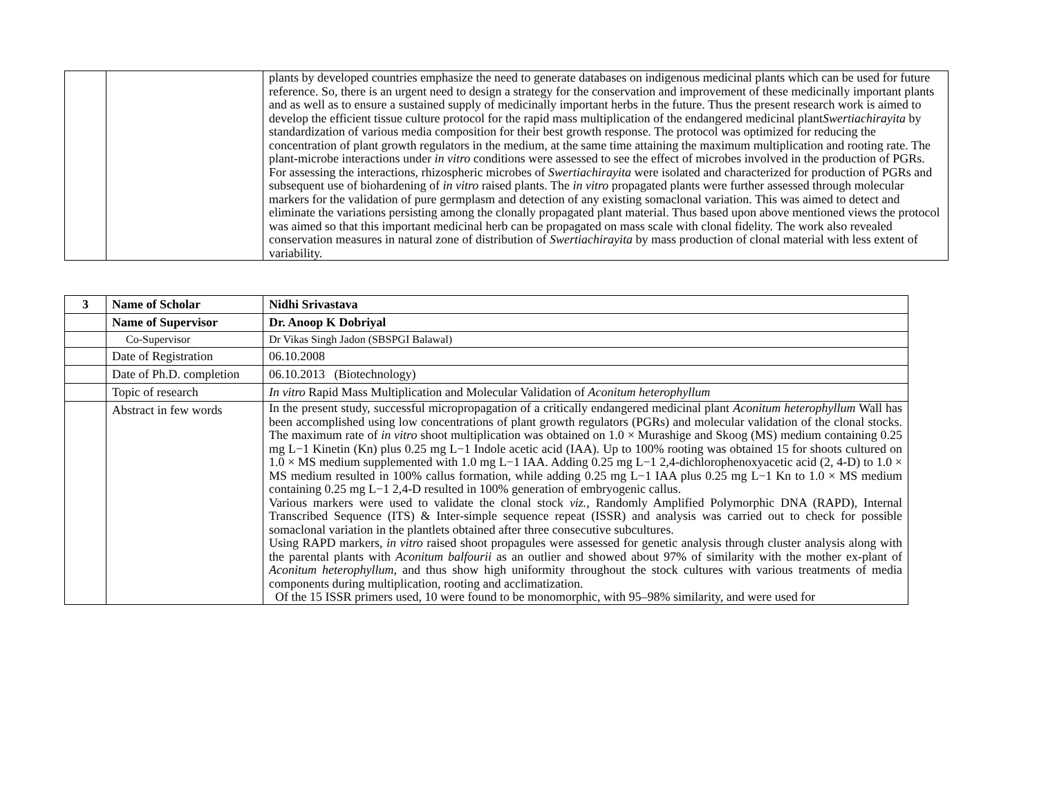| | | plants by developed countries emphasize the need to generate databases on indigenous medicinal plants which can be used for future reference. So, there is an urgent need to design a strategy for the conservation and improvement of these medicinally important plants and as well as to ensure a sustained supply of medicinally important herbs in the future. Thus the present research work is aimed to develop the efficient tissue culture protocol for the rapid mass multiplication of the endangered medicinal plant Swertiachirayita by standardization of various media composition for their best growth response. The protocol was optimized for reducing the concentration of plant growth regulators in the medium, at the same time attaining the maximum multiplication and rooting rate. The plant-microbe interactions under in vitro conditions were assessed to see the effect of microbes involved in the production of PGRs. For assessing the interactions, rhizospheric microbes of Swertiachirayita were isolated and characterized for production of PGRs and subsequent use of biohardening of in vitro raised plants. The in vitro propagated plants were further assessed through molecular markers for the validation of pure germplasm and detection of any existing somaclonal variation. This was aimed to detect and eliminate the variations persisting among the clonally propagated plant material. Thus based upon above mentioned views the protocol was aimed so that this important medicinal herb can be propagated on mass scale with clonal fidelity. The work also revealed conservation measures in natural zone of distribution of Swertiachirayita by mass production of clonal material with less extent of variability. |
| 3 | Name of Scholar | Nidhi Srivastava |
| | Name of Supervisor | Dr. Anoop K Dobriyal |
| | Co-Supervisor | Dr Vikas Singh Jadon (SBSPGI Balawal) |
| | Date of Registration | 06.10.2008 |
| | Date of Ph.D. completion | 06.10.2013 (Biotechnology) |
| | Topic of research | In vitro Rapid Mass Multiplication and Molecular Validation of Aconitum heterophyllum |
| | Abstract in few words | In the present study, successful micropropagation of a critically endangered medicinal plant Aconitum heterophyllum Wall has been accomplished using low concentrations of plant growth regulators (PGRs) and molecular validation of the clonal stocks. The maximum rate of in vitro shoot multiplication was obtained on 1.0 × Murashige and Skoog (MS) medium containing 0.25 mg L−1 Kinetin (Kn) plus 0.25 mg L−1 Indole acetic acid (IAA). Up to 100% rooting was obtained 15 for shoots cultured on 1.0 × MS medium supplemented with 1.0 mg L−1 IAA. Adding 0.25 mg L−1 2,4-dichlorophenoxyacetic acid (2, 4-D) to 1.0 × MS medium resulted in 100% callus formation, while adding 0.25 mg L−1 IAA plus 0.25 mg L−1 Kn to 1.0 × MS medium containing 0.25 mg L−1 2,4-D resulted in 100% generation of embryogenic callus. Various markers were used to validate the clonal stock viz., Randomly Amplified Polymorphic DNA (RAPD), Internal Transcribed Sequence (ITS) & Inter-simple sequence repeat (ISSR) and analysis was carried out to check for possible somaclonal variation in the plantlets obtained after three consecutive subcultures. Using RAPD markers, in vitro raised shoot propagules were assessed for genetic analysis through cluster analysis along with the parental plants with Aconitum balfourii as an outlier and showed about 97% of similarity with the mother ex-plant of Aconitum heterophyllum , and thus show high uniformity throughout the stock cultures with various treatments of media components during multiplication, rooting and acclimatization. Of the 15 ISSR primers used, 10 were found to be monomorphic, with 95–98% similarity, and were used for |